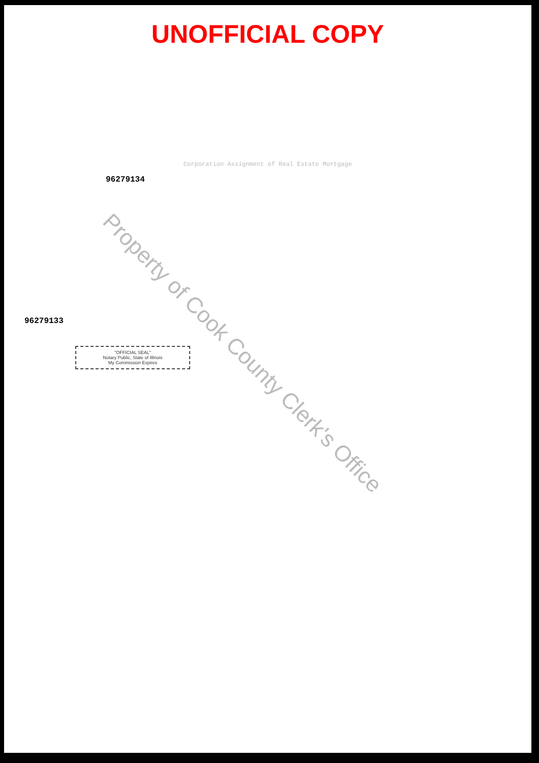UNOFFICIAL COPY
Corporation Assignment of Real Estate Mortgage
96279134
96279133
"OFFICIAL SEAL"
Notary Public, State of Illinois
My Commission Expires
Property of Cook County Clerk's Office